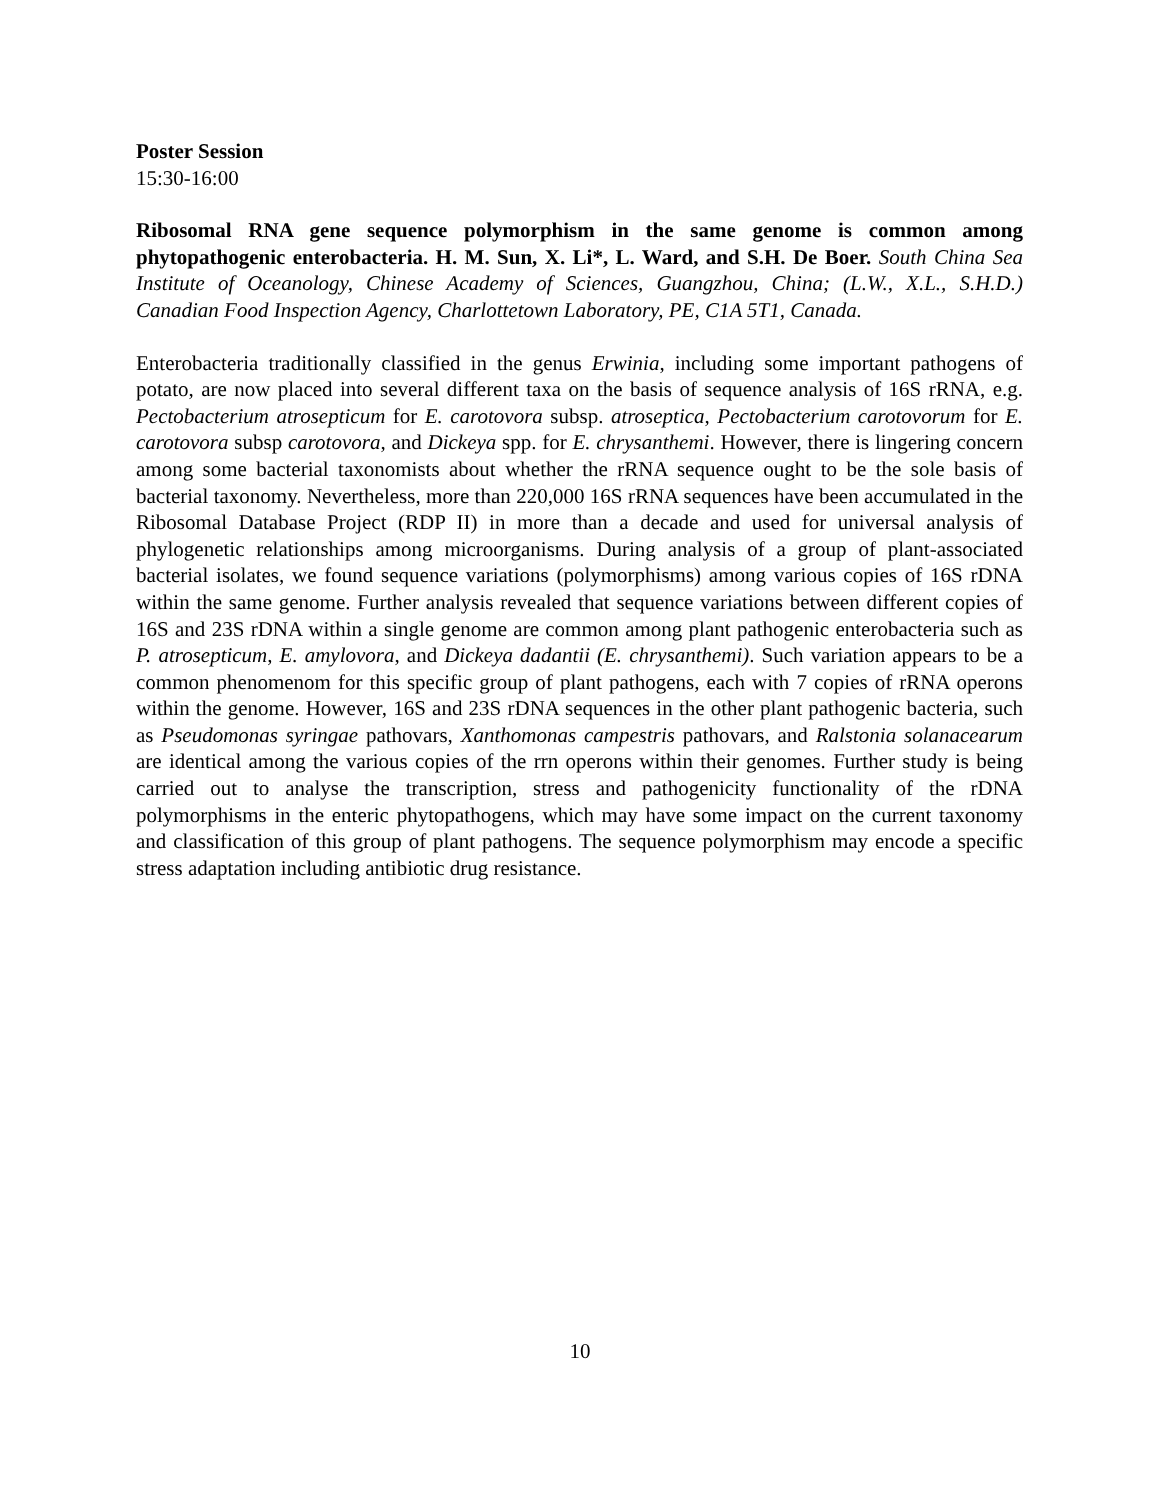Poster Session
15:30-16:00
Ribosomal RNA gene sequence polymorphism in the same genome is common among phytopathogenic enterobacteria. H. M. Sun, X. Li*, L. Ward, and S.H. De Boer. South China Sea Institute of Oceanology, Chinese Academy of Sciences, Guangzhou, China; (L.W., X.L., S.H.D.) Canadian Food Inspection Agency, Charlottetown Laboratory, PE, C1A 5T1, Canada.
Enterobacteria traditionally classified in the genus Erwinia, including some important pathogens of potato, are now placed into several different taxa on the basis of sequence analysis of 16S rRNA, e.g. Pectobacterium atrosepticum for E. carotovora subsp. atroseptica, Pectobacterium carotovorum for E. carotovora subsp carotovora, and Dickeya spp. for E. chrysanthemi. However, there is lingering concern among some bacterial taxonomists about whether the rRNA sequence ought to be the sole basis of bacterial taxonomy. Nevertheless, more than 220,000 16S rRNA sequences have been accumulated in the Ribosomal Database Project (RDP II) in more than a decade and used for universal analysis of phylogenetic relationships among microorganisms. During analysis of a group of plant-associated bacterial isolates, we found sequence variations (polymorphisms) among various copies of 16S rDNA within the same genome. Further analysis revealed that sequence variations between different copies of 16S and 23S rDNA within a single genome are common among plant pathogenic enterobacteria such as P. atrosepticum, E. amylovora, and Dickeya dadantii (E. chrysanthemi). Such variation appears to be a common phenomenom for this specific group of plant pathogens, each with 7 copies of rRNA operons within the genome. However, 16S and 23S rDNA sequences in the other plant pathogenic bacteria, such as Pseudomonas syringae pathovars, Xanthomonas campestris pathovars, and Ralstonia solanacearum are identical among the various copies of the rrn operons within their genomes. Further study is being carried out to analyse the transcription, stress and pathogenicity functionality of the rDNA polymorphisms in the enteric phytopathogens, which may have some impact on the current taxonomy and classification of this group of plant pathogens. The sequence polymorphism may encode a specific stress adaptation including antibiotic drug resistance.
10